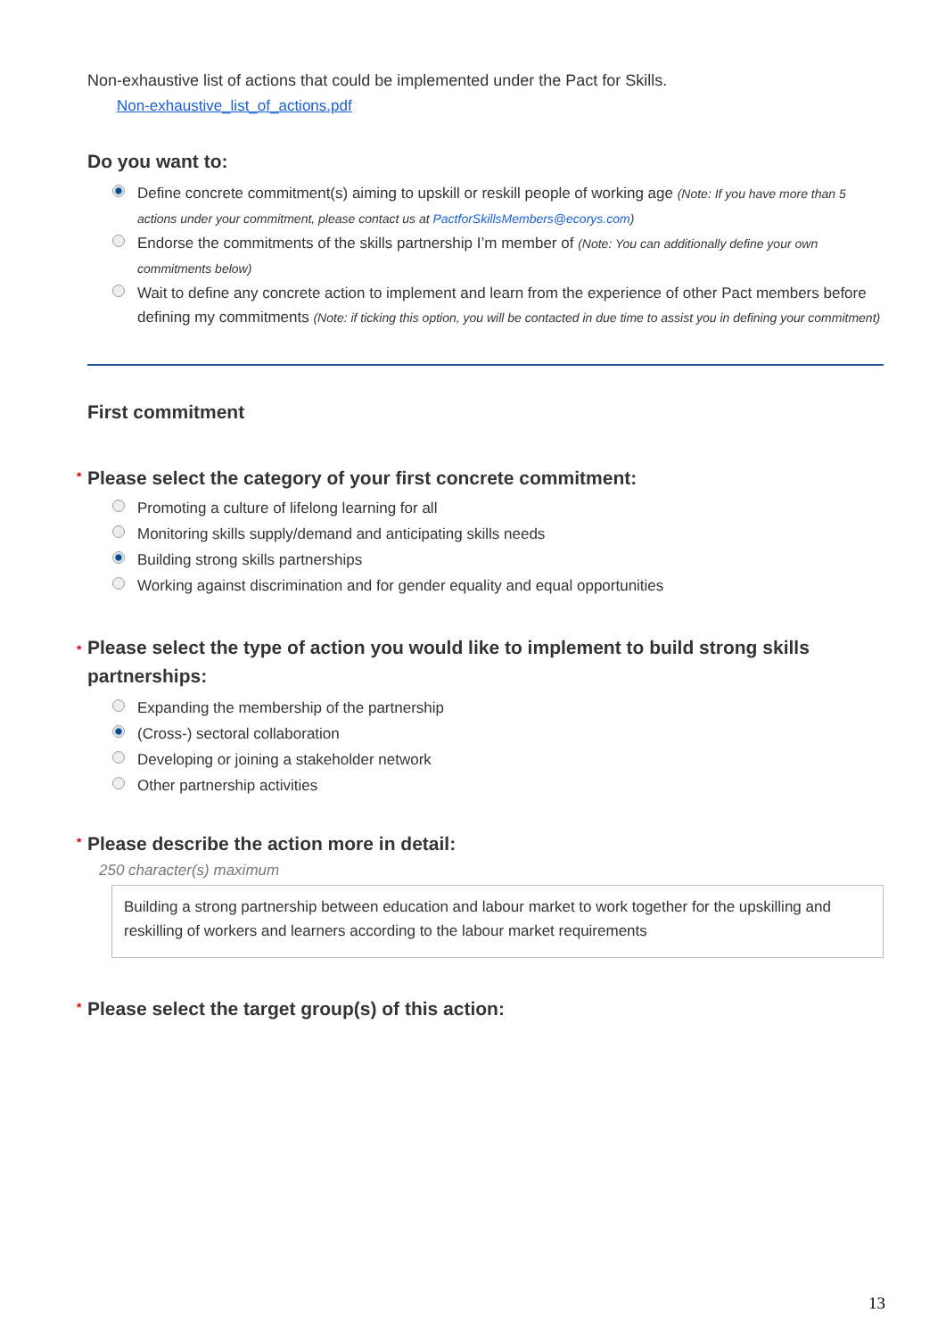Non-exhaustive list of actions that could be implemented under the Pact for Skills.
Non-exhaustive_list_of_actions.pdf
Do you want to:
Define concrete commitment(s) aiming to upskill or reskill people of working age (Note: If you have more than 5 actions under your commitment, please contact us at PactforSkillsMembers@ecorys.com)
Endorse the commitments of the skills partnership I’m member of (Note: You can additionally define your own commitments below)
Wait to define any concrete action to implement and learn from the experience of other Pact members before defining my commitments (Note: if ticking this option, you will be contacted in due time to assist you in defining your commitment)
First commitment
* Please select the category of your first concrete commitment:
Promoting a culture of lifelong learning for all
Monitoring skills supply/demand and anticipating skills needs
Building strong skills partnerships
Working against discrimination and for gender equality and equal opportunities
* Please select the type of action you would like to implement to build strong skills partnerships:
Expanding the membership of the partnership
(Cross-) sectoral collaboration
Developing or joining a stakeholder network
Other partnership activities
* Please describe the action more in detail:
250 character(s) maximum
Building a strong partnership between education and labour market to work together for the upskilling and reskilling of workers and learners according to the labour market requirements
* Please select the target group(s) of this action:
13